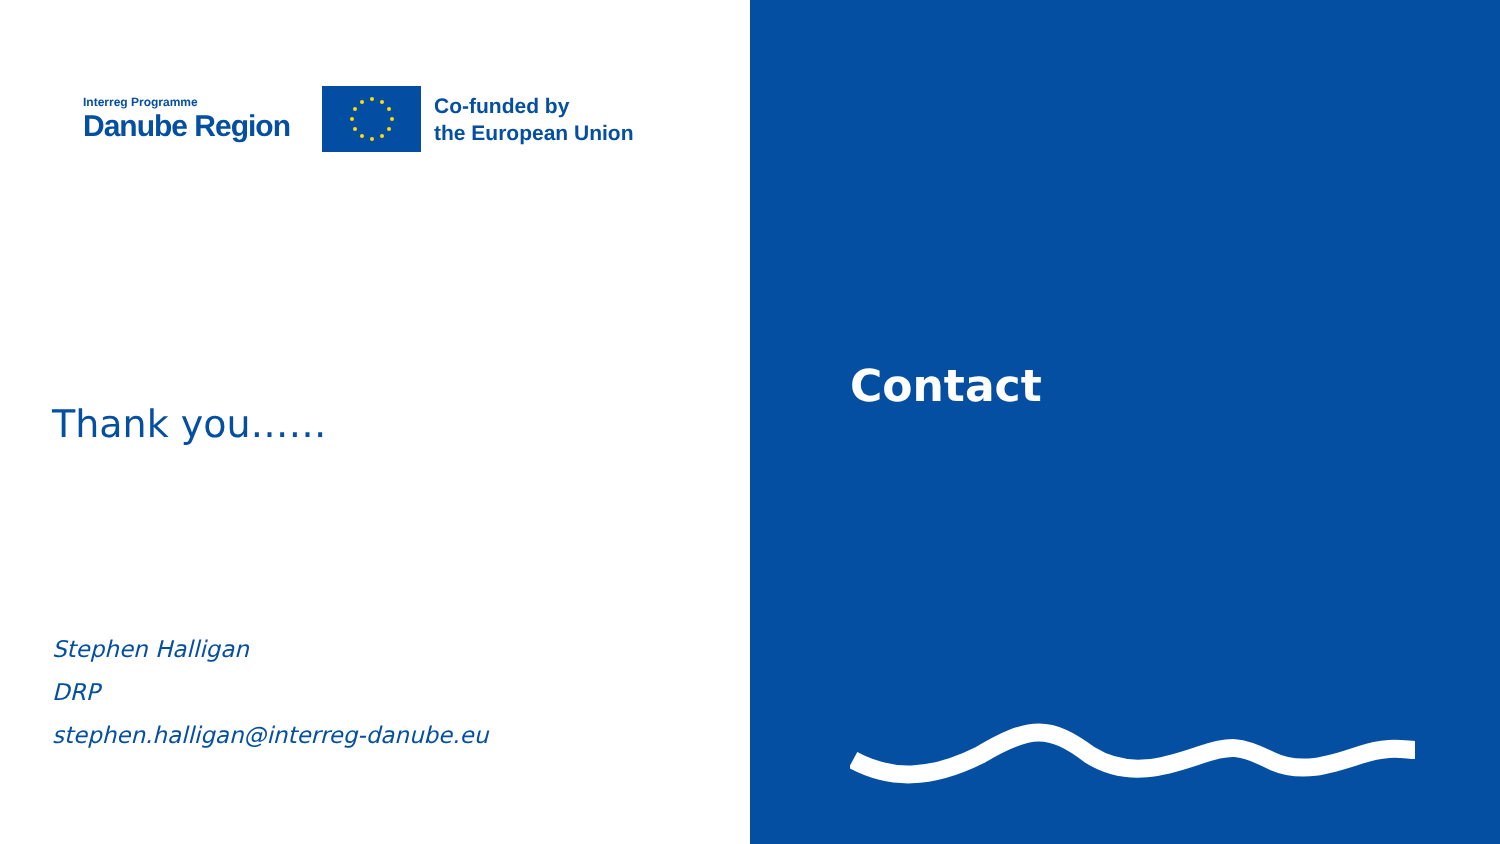Interreg Programme
Danube Region
Co-funded by
the European Union
Thank you……
Stephen Halligan
DRP
stephen.halligan@interreg-danube.eu
Contact